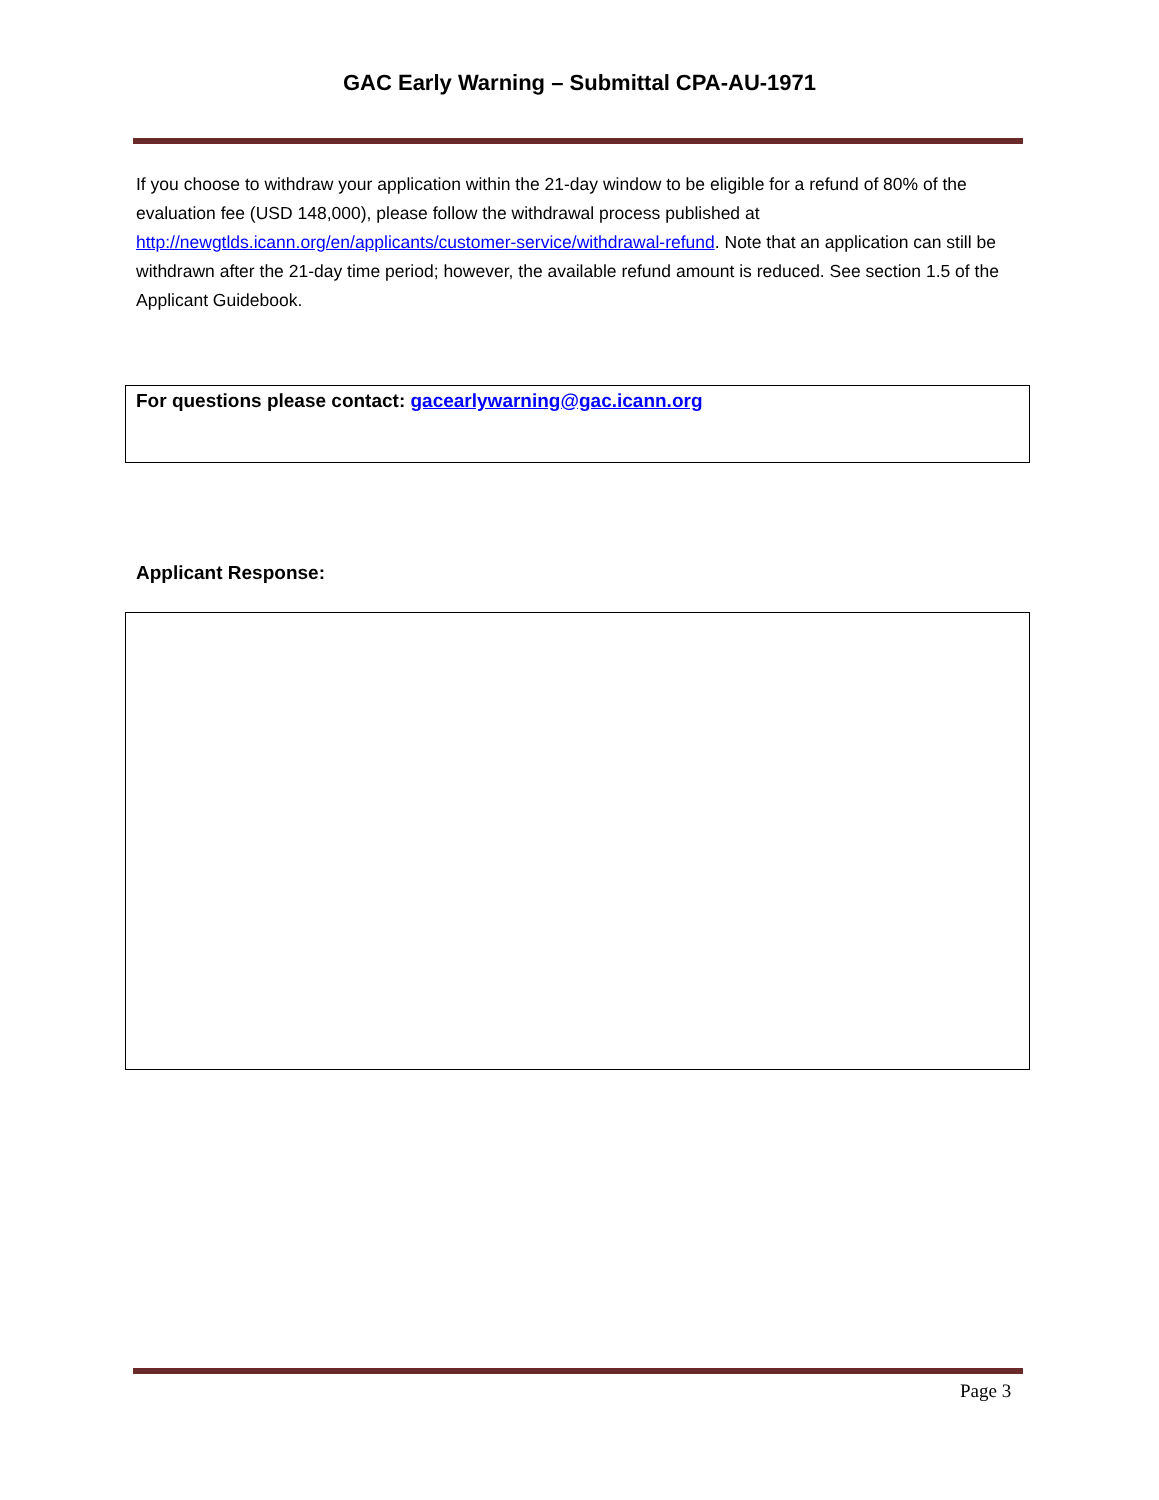GAC Early Warning – Submittal CPA-AU-1971
If you choose to withdraw your application within the 21-day window to be eligible for a refund of 80% of the evaluation fee (USD 148,000), please follow the withdrawal process published at http://newgtlds.icann.org/en/applicants/customer-service/withdrawal-refund. Note that an application can still be withdrawn after the 21-day time period; however, the available refund amount is reduced. See section 1.5 of the Applicant Guidebook.
For questions please contact: gacearlywarning@gac.icann.org
Applicant Response:
Page 3